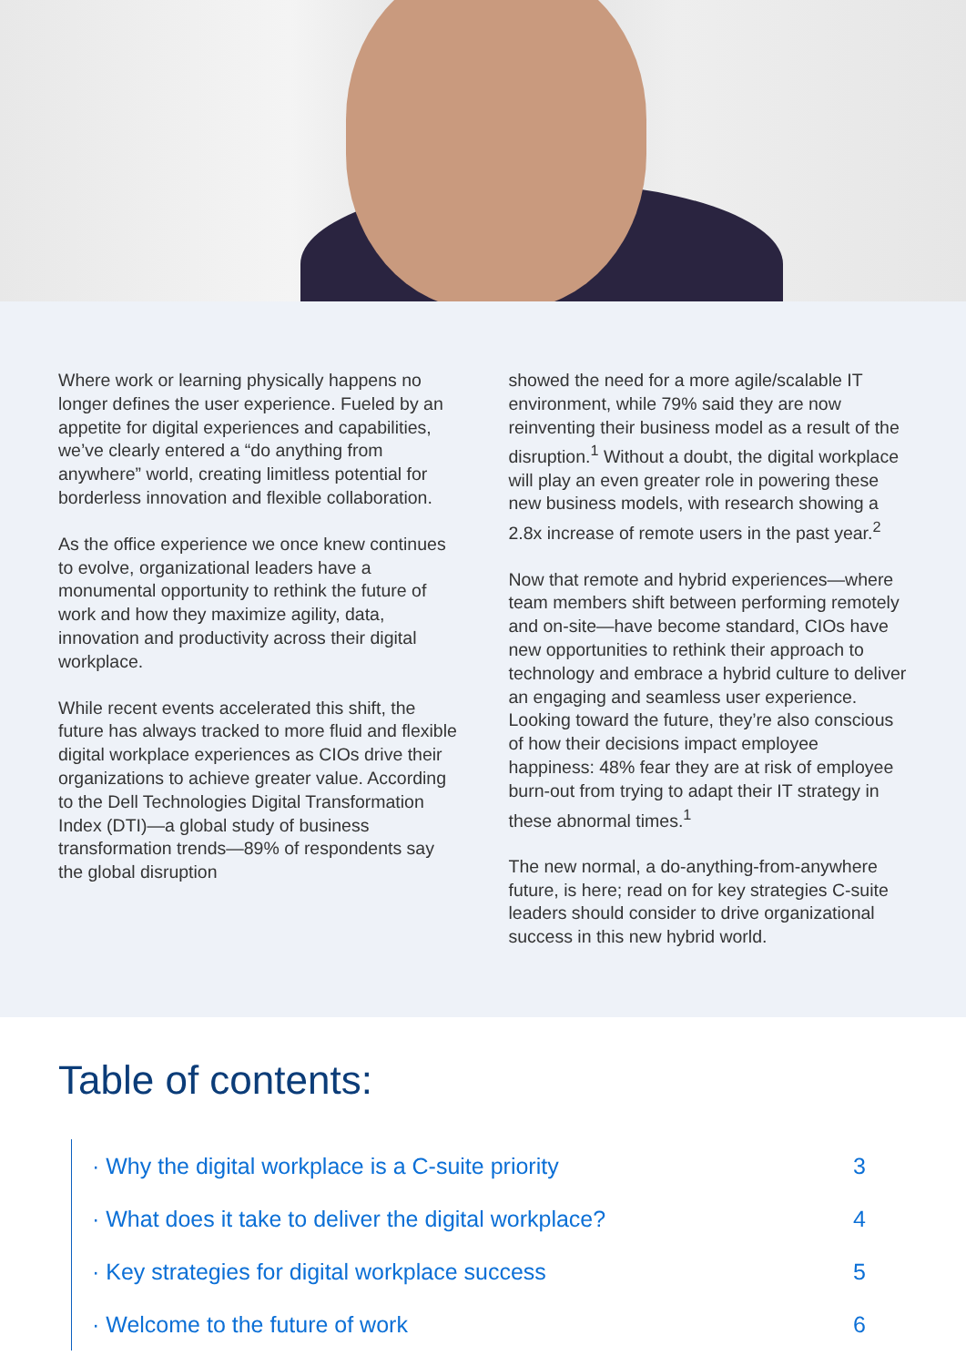Where work or learning physically happens no longer defines the user experience. Fueled by an appetite for digital experiences and capabilities, we’ve clearly entered a “do anything from anywhere” world, creating limitless potential for borderless innovation and flexible collaboration.
As the office experience we once knew continues to evolve, organizational leaders have a monumental opportunity to rethink the future of work and how they maximize agility, data, innovation and productivity across their digital workplace.
While recent events accelerated this shift, the future has always tracked to more fluid and flexible digital workplace experiences as CIOs drive their organizations to achieve greater value. According to the Dell Technologies Digital Transformation Index (DTI)—a global study of business transformation trends—89% of respondents say the global disruption
showed the need for a more agile/scalable IT environment, while 79% said they are now reinventing their business model as a result of the disruption.<sup>1</sup> Without a doubt, the digital workplace will play an even greater role in powering these new business models, with research showing a 2.8x increase of remote users in the past year.<sup>2</sup>
Now that remote and hybrid experiences—where team members shift between performing remotely and on-site—have become standard, CIOs have new opportunities to rethink their approach to technology and embrace a hybrid culture to deliver an engaging and seamless user experience. Looking toward the future, they’re also conscious of how their decisions impact employee happiness: 48% fear they are at risk of employee burn-out from trying to adapt their IT strategy in these abnormal times.<sup>1</sup>
The new normal, a do-anything-from-anywhere future, is here; read on for key strategies C-suite leaders should consider to drive organizational success in this new hybrid world.
Table of contents:
· Why the digital workplace is a C-suite priority 3
· What does it take to deliver the digital workplace? 4
· Key strategies for digital workplace success 5
· Welcome to the future of work 6